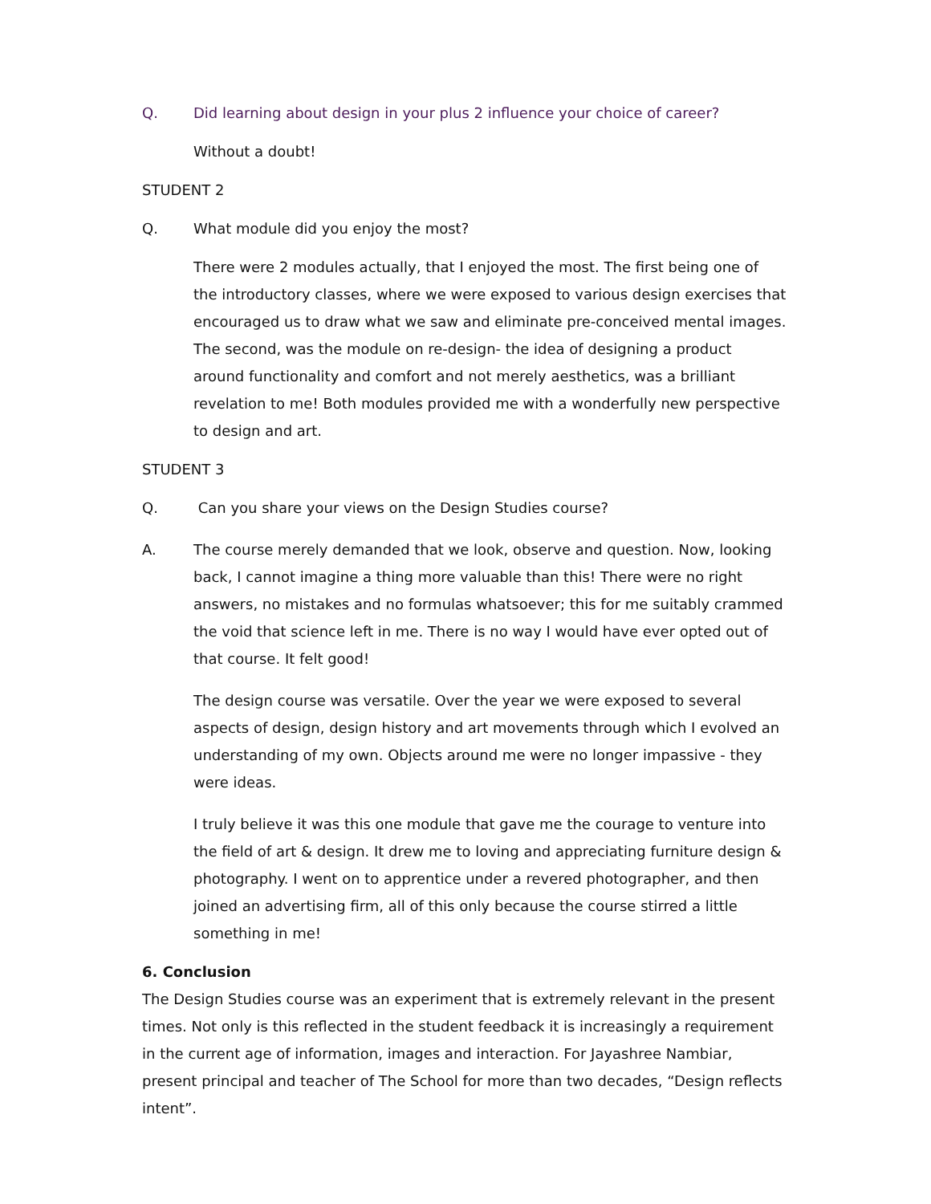Q. Did learning about design in your plus 2 influence your choice of career?
Without a doubt!
STUDENT 2
Q. What module did you enjoy the most?
There were 2 modules actually, that I enjoyed the most. The first being one of the introductory classes, where we were exposed to various design exercises that encouraged us to draw what we saw and eliminate pre-conceived mental images. The second, was the module on re-design- the idea of designing a product around functionality and comfort and not merely aesthetics, was a brilliant revelation to me! Both modules provided me with a wonderfully new perspective to design and art.
STUDENT 3
Q. Can you share your views on the Design Studies course?
A. The course merely demanded that we look, observe and question. Now, looking back, I cannot imagine a thing more valuable than this! There were no right answers, no mistakes and no formulas whatsoever; this for me suitably crammed the void that science left in me. There is no way I would have ever opted out of that course. It felt good!
The design course was versatile. Over the year we were exposed to several aspects of design, design history and art movements through which I evolved an understanding of my own. Objects around me were no longer impassive - they were ideas.
I truly believe it was this one module that gave me the courage to venture into the field of art & design. It drew me to loving and appreciating furniture design & photography. I went on to apprentice under a revered photographer, and then joined an advertising firm, all of this only because the course stirred a little something in me!
6. Conclusion
The Design Studies course was an experiment that is extremely relevant in the present times. Not only is this reflected in the student feedback it is increasingly a requirement in the current age of information, images and interaction. For Jayashree Nambiar, present principal and teacher of The School for more than two decades, “Design reflects intent”.